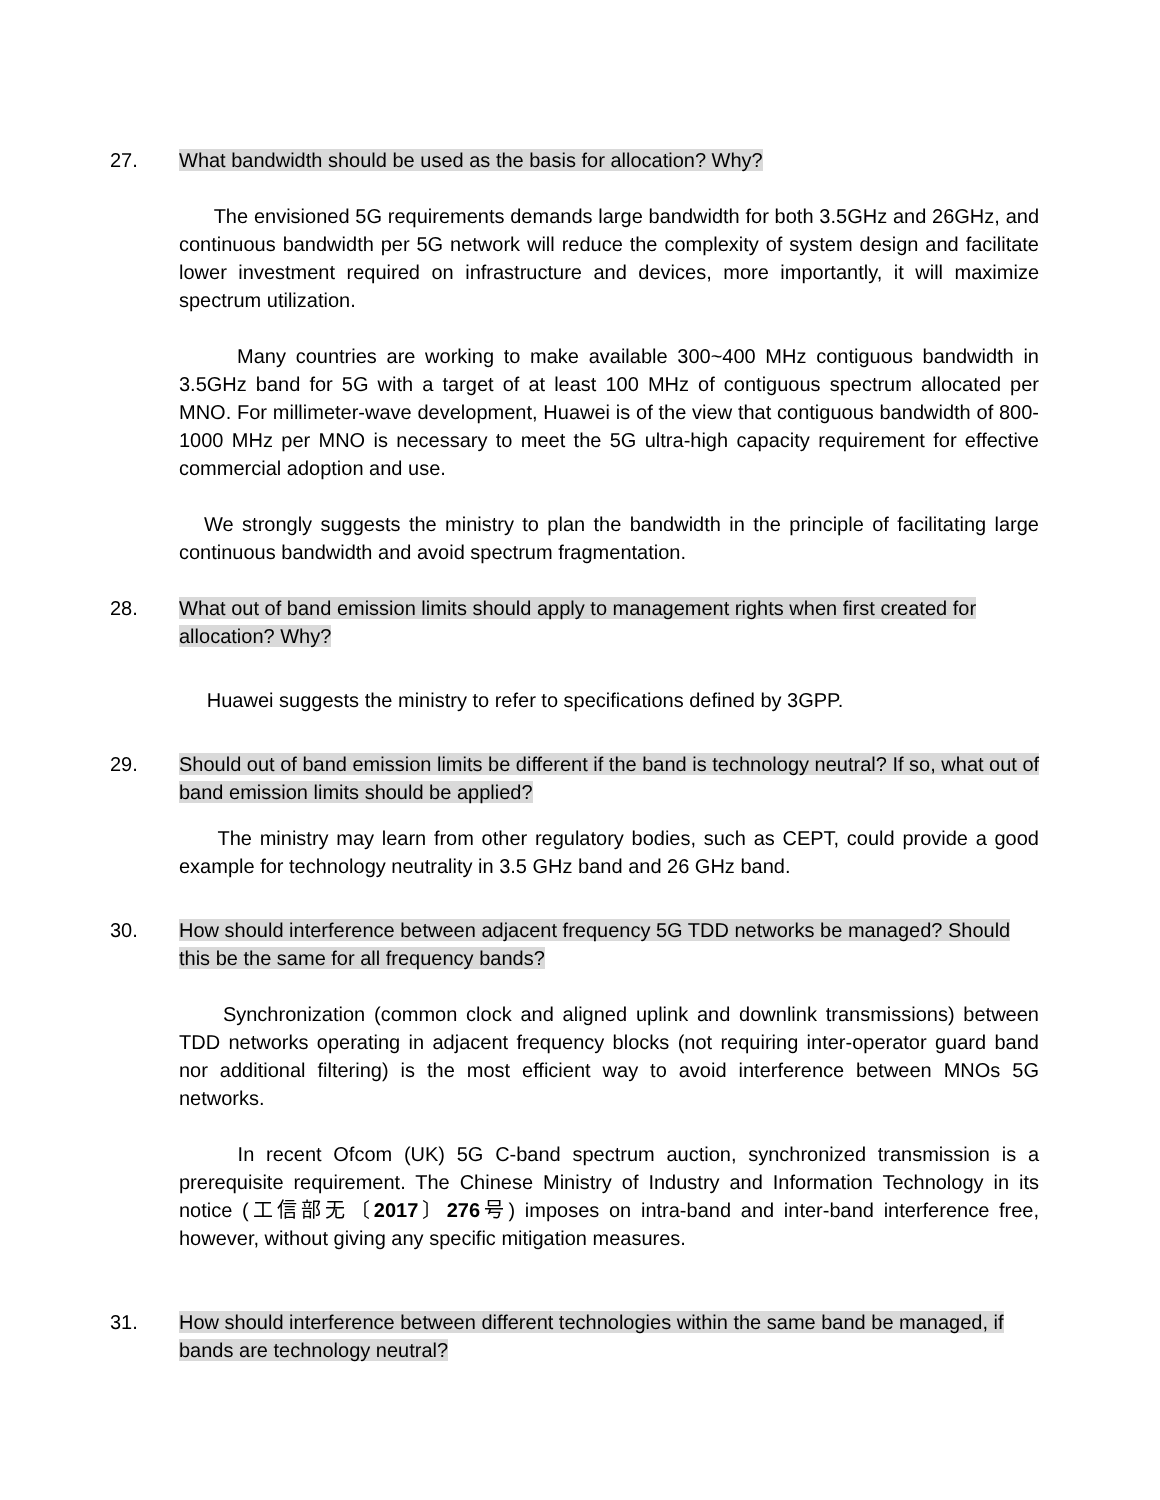27. What bandwidth should be used as the basis for allocation? Why?
The envisioned 5G requirements demands large bandwidth for both 3.5GHz and 26GHz, and continuous bandwidth per 5G network will reduce the complexity of system design and facilitate lower investment required on infrastructure and devices, more importantly, it will maximize spectrum utilization.
Many countries are working to make available 300~400 MHz contiguous bandwidth in 3.5GHz band for 5G with a target of at least 100 MHz of contiguous spectrum allocated per MNO. For millimeter-wave development, Huawei is of the view that contiguous bandwidth of 800-1000 MHz per MNO is necessary to meet the 5G ultra-high capacity requirement for effective commercial adoption and use.
We strongly suggests the ministry to plan the bandwidth in the principle of facilitating large continuous bandwidth and avoid spectrum fragmentation.
28. What out of band emission limits should apply to management rights when first created for allocation? Why?
Huawei suggests the ministry to refer to specifications defined by 3GPP.
29. Should out of band emission limits be different if the band is technology neutral? If so, what out of band emission limits should be applied?
The ministry may learn from other regulatory bodies, such as CEPT, could provide a good example for technology neutrality in 3.5 GHz band and 26 GHz band.
30. How should interference between adjacent frequency 5G TDD networks be managed? Should this be the same for all frequency bands?
Synchronization (common clock and aligned uplink and downlink transmissions) between TDD networks operating in adjacent frequency blocks (not requiring inter-operator guard band nor additional filtering) is the most efficient way to avoid interference between MNOs 5G networks.
In recent Ofcom (UK) 5G C-band spectrum auction, synchronized transmission is a prerequisite requirement. The Chinese Ministry of Industry and Information Technology in its notice (工信部无〔2017〕276号) imposes on intra-band and inter-band interference free, however, without giving any specific mitigation measures.
31. How should interference between different technologies within the same band be managed, if bands are technology neutral?